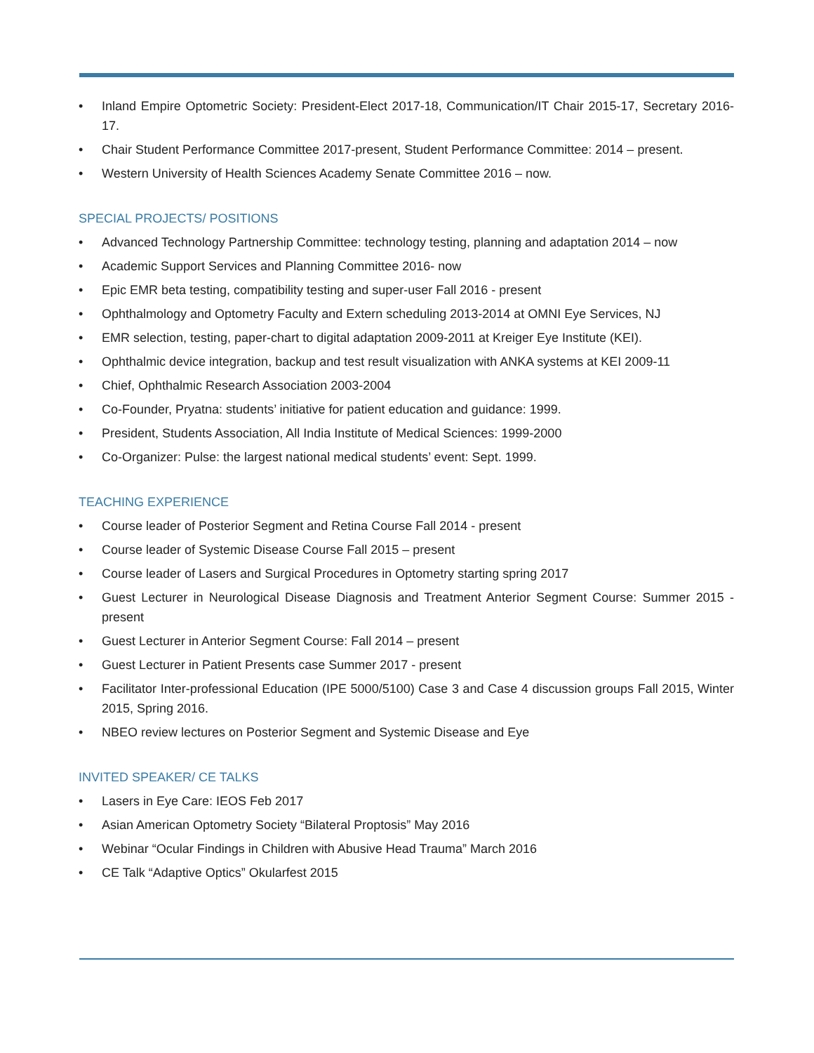• Inland Empire Optometric Society: President-Elect 2017-18, Communication/IT Chair 2015-17, Secretary 2016-17.
• Chair Student Performance Committee 2017-present, Student Performance Committee: 2014 – present.
• Western University of Health Sciences Academy Senate Committee 2016 – now.
SPECIAL PROJECTS/ POSITIONS
• Advanced Technology Partnership Committee: technology testing, planning and adaptation 2014 – now
• Academic Support Services and Planning Committee 2016- now
• Epic EMR beta testing, compatibility testing and super-user Fall 2016 - present
• Ophthalmology and Optometry Faculty and Extern scheduling 2013-2014 at OMNI Eye Services, NJ
• EMR selection, testing, paper-chart to digital adaptation 2009-2011 at Kreiger Eye Institute (KEI).
• Ophthalmic device integration, backup and test result visualization with ANKA systems at KEI 2009-11
• Chief, Ophthalmic Research Association 2003-2004
• Co-Founder, Pryatna: students’ initiative for patient education and guidance: 1999.
• President, Students Association, All India Institute of Medical Sciences: 1999-2000
• Co-Organizer: Pulse: the largest national medical students’ event: Sept. 1999.
TEACHING EXPERIENCE
• Course leader of Posterior Segment and Retina Course Fall 2014 - present
• Course leader of Systemic Disease Course Fall 2015 – present
• Course leader of Lasers and Surgical Procedures in Optometry starting spring 2017
• Guest Lecturer in Neurological Disease Diagnosis and Treatment Anterior Segment Course: Summer 2015 - present
• Guest Lecturer in Anterior Segment Course: Fall 2014 – present
• Guest Lecturer in Patient Presents case Summer 2017 - present
• Facilitator Inter-professional Education (IPE 5000/5100) Case 3 and Case 4 discussion groups Fall 2015, Winter 2015, Spring 2016.
• NBEO review lectures on Posterior Segment and Systemic Disease and Eye
INVITED SPEAKER/ CE TALKS
• Lasers in Eye Care: IEOS Feb 2017
• Asian American Optometry Society “Bilateral Proptosis” May 2016
• Webinar “Ocular Findings in Children with Abusive Head Trauma” March 2016
• CE Talk “Adaptive Optics” Okularfest 2015